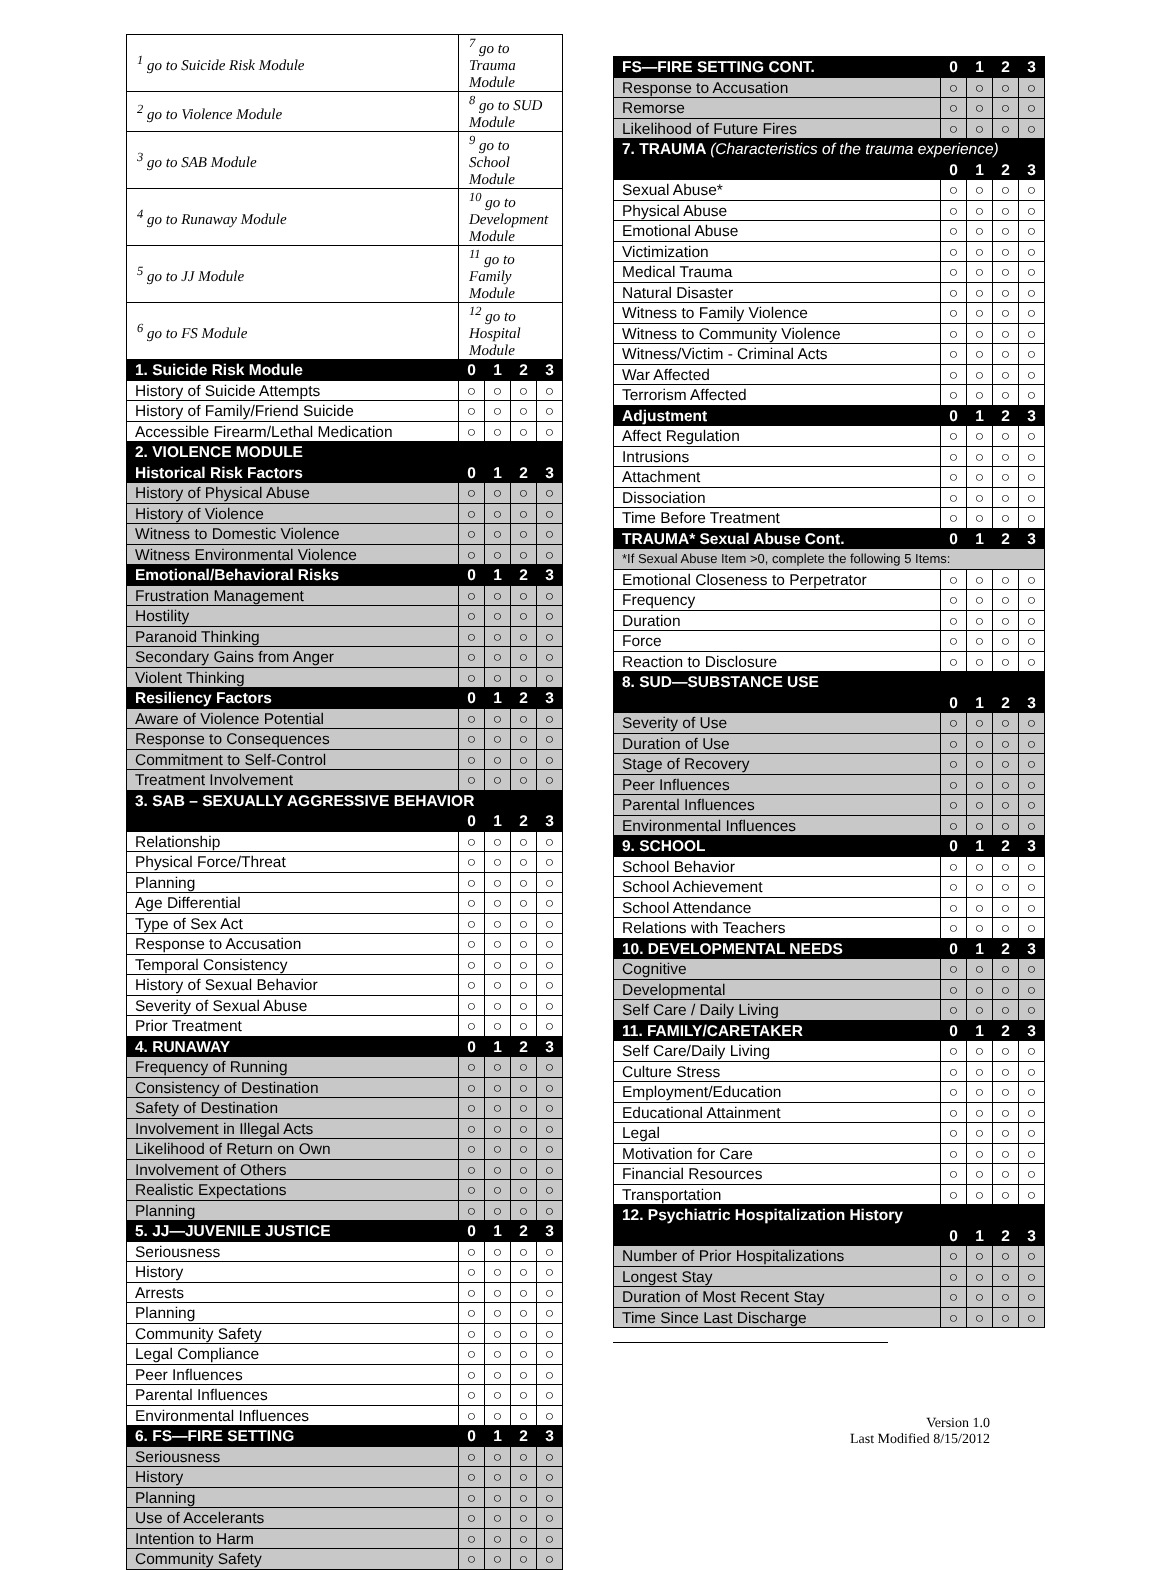| <sup>1</sup> go to Suicide Risk Module | <sup>7</sup> go to Trauma Module | | | |
| <sup>2</sup> go to Violence Module | <sup>8</sup> go to SUD Module | | | |
| <sup>3</sup> go to SAB Module | <sup>9</sup> go to School Module | | | |
| <sup>4</sup> go to Runaway Module | <sup>10</sup> go to Development Module | | | |
| <sup>5</sup> go to JJ Module | <sup>11</sup> go to Family Module | | | |
| <sup>6</sup> go to FS Module | <sup>12</sup> go to Hospital Module | | | |
| 1. Suicide Risk Module | 0 | 1 | 2 | 3 |
| History of Suicide Attempts | ○ | ○ | ○ | ○ |
| History of Family/Friend Suicide | ○ | ○ | ○ | ○ |
| Accessible Firearm/Lethal Medication | ○ | ○ | ○ | ○ |
| 2. VIOLENCE MODULE | | | | |
| Historical Risk Factors | 0 | 1 | 2 | 3 |
| History of Physical Abuse | ○ | ○ | ○ | ○ |
| History of Violence | ○ | ○ | ○ | ○ |
| Witness to Domestic Violence | ○ | ○ | ○ | ○ |
| Witness Environmental Violence | ○ | ○ | ○ | ○ |
| Emotional/Behavioral Risks | 0 | 1 | 2 | 3 |
| Frustration Management | ○ | ○ | ○ | ○ |
| Hostility | ○ | ○ | ○ | ○ |
| Paranoid Thinking | ○ | ○ | ○ | ○ |
| Secondary Gains from Anger | ○ | ○ | ○ | ○ |
| Violent Thinking | ○ | ○ | ○ | ○ |
| Resiliency Factors | 0 | 1 | 2 | 3 |
| Aware of Violence Potential | ○ | ○ | ○ | ○ |
| Response to Consequences | ○ | ○ | ○ | ○ |
| Commitment to Self-Control | ○ | ○ | ○ | ○ |
| Treatment Involvement | ○ | ○ | ○ | ○ |
| 3. SAB – SEXUALLY AGGRESSIVE BEHAVIOR | | | | |
| | 0 | 1 | 2 | 3 |
| Relationship | ○ | ○ | ○ | ○ |
| Physical Force/Threat | ○ | ○ | ○ | ○ |
| Planning | ○ | ○ | ○ | ○ |
| Age Differential | ○ | ○ | ○ | ○ |
| Type of Sex Act | ○ | ○ | ○ | ○ |
| Response to Accusation | ○ | ○ | ○ | ○ |
| Temporal Consistency | ○ | ○ | ○ | ○ |
| History of Sexual Behavior | ○ | ○ | ○ | ○ |
| Severity of Sexual Abuse | ○ | ○ | ○ | ○ |
| Prior Treatment | ○ | ○ | ○ | ○ |
| 4. RUNAWAY | 0 | 1 | 2 | 3 |
| Frequency of Running | ○ | ○ | ○ | ○ |
| Consistency of Destination | ○ | ○ | ○ | ○ |
| Safety of Destination | ○ | ○ | ○ | ○ |
| Involvement in Illegal Acts | ○ | ○ | ○ | ○ |
| Likelihood of Return on Own | ○ | ○ | ○ | ○ |
| Involvement of Others | ○ | ○ | ○ | ○ |
| Realistic Expectations | ○ | ○ | ○ | ○ |
| Planning | ○ | ○ | ○ | ○ |
| 5. JJ—JUVENILE JUSTICE | 0 | 1 | 2 | 3 |
| Seriousness | ○ | ○ | ○ | ○ |
| History | ○ | ○ | ○ | ○ |
| Arrests | ○ | ○ | ○ | ○ |
| Planning | ○ | ○ | ○ | ○ |
| Community Safety | ○ | ○ | ○ | ○ |
| Legal Compliance | ○ | ○ | ○ | ○ |
| Peer Influences | ○ | ○ | ○ | ○ |
| Parental Influences | ○ | ○ | ○ | ○ |
| Environmental Influences | ○ | ○ | ○ | ○ |
| 6. FS—FIRE SETTING | 0 | 1 | 2 | 3 |
| Seriousness | ○ | ○ | ○ | ○ |
| History | ○ | ○ | ○ | ○ |
| Planning | ○ | ○ | ○ | ○ |
| Use of Accelerants | ○ | ○ | ○ | ○ |
| Intention to Harm | ○ | ○ | ○ | ○ |
| Community Safety | ○ | ○ | ○ | ○ |
| FS—FIRE SETTING CONT. | 0 | 1 | 2 | 3 |
| --- | --- | --- | --- | --- |
| Response to Accusation | ○ | ○ | ○ | ○ |
| Remorse | ○ | ○ | ○ | ○ |
| Likelihood of Future Fires | ○ | ○ | ○ | ○ |
| 7. TRAUMA (Characteristics of the trauma experience) | | | | |
| | 0 | 1 | 2 | 3 |
| Sexual Abuse* | ○ | ○ | ○ | ○ |
| Physical Abuse | ○ | ○ | ○ | ○ |
| Emotional Abuse | ○ | ○ | ○ | ○ |
| Victimization | ○ | ○ | ○ | ○ |
| Medical Trauma | ○ | ○ | ○ | ○ |
| Natural Disaster | ○ | ○ | ○ | ○ |
| Witness to Family Violence | ○ | ○ | ○ | ○ |
| Witness to Community Violence | ○ | ○ | ○ | ○ |
| Witness/Victim - Criminal Acts | ○ | ○ | ○ | ○ |
| War Affected | ○ | ○ | ○ | ○ |
| Terrorism Affected | ○ | ○ | ○ | ○ |
| Adjustment | 0 | 1 | 2 | 3 |
| Affect Regulation | ○ | ○ | ○ | ○ |
| Intrusions | ○ | ○ | ○ | ○ |
| Attachment | ○ | ○ | ○ | ○ |
| Dissociation | ○ | ○ | ○ | ○ |
| Time Before Treatment | ○ | ○ | ○ | ○ |
| TRAUMA* Sexual Abuse Cont. | 0 | 1 | 2 | 3 |
| *If Sexual Abuse Item >0, complete the following 5 Items: | | | | |
| Emotional Closeness to Perpetrator | ○ | ○ | ○ | ○ |
| Frequency | ○ | ○ | ○ | ○ |
| Duration | ○ | ○ | ○ | ○ |
| Force | ○ | ○ | ○ | ○ |
| Reaction to Disclosure | ○ | ○ | ○ | ○ |
| 8. SUD—SUBSTANCE USE | | | | |
| | 0 | 1 | 2 | 3 |
| Severity of Use | ○ | ○ | ○ | ○ |
| Duration of Use | ○ | ○ | ○ | ○ |
| Stage of Recovery | ○ | ○ | ○ | ○ |
| Peer Influences | ○ | ○ | ○ | ○ |
| Parental Influences | ○ | ○ | ○ | ○ |
| Environmental Influences | ○ | ○ | ○ | ○ |
| 9. SCHOOL | 0 | 1 | 2 | 3 |
| School Behavior | ○ | ○ | ○ | ○ |
| School Achievement | ○ | ○ | ○ | ○ |
| School Attendance | ○ | ○ | ○ | ○ |
| Relations with Teachers | ○ | ○ | ○ | ○ |
| 10. DEVELOPMENTAL NEEDS | 0 | 1 | 2 | 3 |
| Cognitive | ○ | ○ | ○ | ○ |
| Developmental | ○ | ○ | ○ | ○ |
| Self Care / Daily Living | ○ | ○ | ○ | ○ |
| 11. FAMILY/CARETAKER | 0 | 1 | 2 | 3 |
| Self Care/Daily Living | ○ | ○ | ○ | ○ |
| Culture Stress | ○ | ○ | ○ | ○ |
| Employment/Education | ○ | ○ | ○ | ○ |
| Educational Attainment | ○ | ○ | ○ | ○ |
| Legal | ○ | ○ | ○ | ○ |
| Motivation for Care | ○ | ○ | ○ | ○ |
| Financial Resources | ○ | ○ | ○ | ○ |
| Transportation | ○ | ○ | ○ | ○ |
| 12. Psychiatric Hospitalization History | | | | |
| | 0 | 1 | 2 | 3 |
| Number of Prior Hospitalizations | ○ | ○ | ○ | ○ |
| Longest Stay | ○ | ○ | ○ | ○ |
| Duration of Most Recent Stay | ○ | ○ | ○ | ○ |
| Time Since Last Discharge | ○ | ○ | ○ | ○ |
Version 1.0
Last Modified 8/15/2012